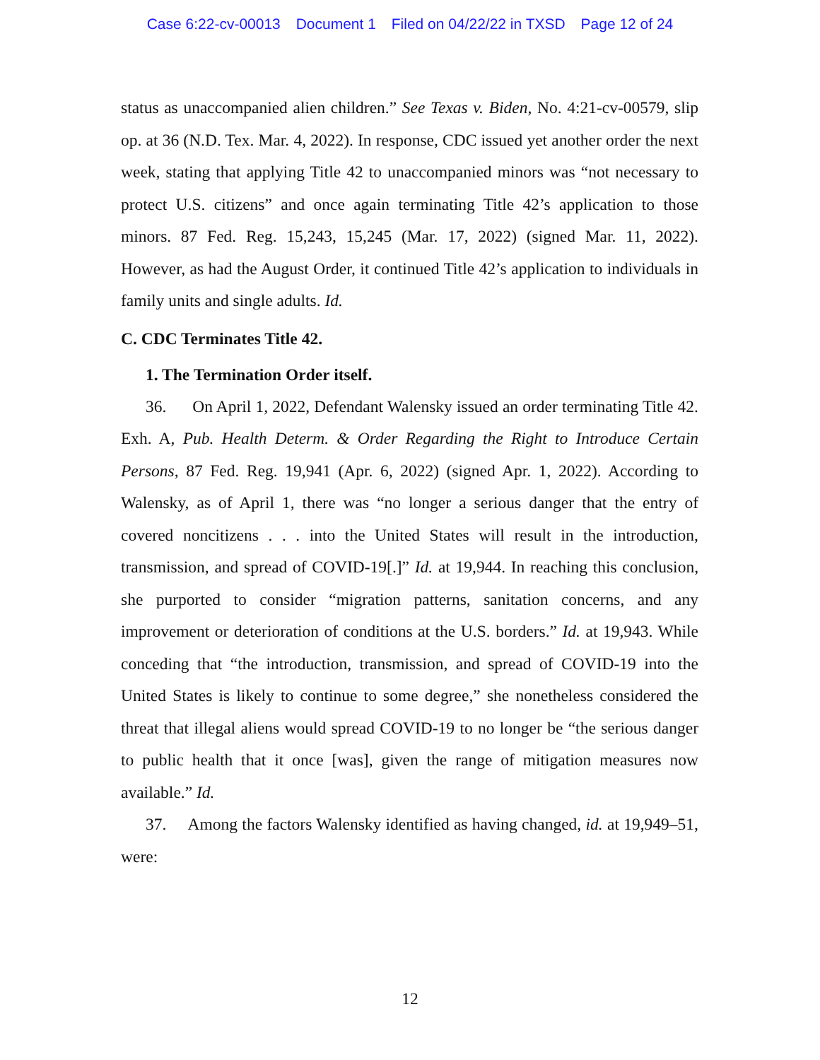Case 6:22-cv-00013 Document 1 Filed on 04/22/22 in TXSD Page 12 of 24
status as unaccompanied alien children.” See Texas v. Biden, No. 4:21-cv-00579, slip op. at 36 (N.D. Tex. Mar. 4, 2022). In response, CDC issued yet another order the next week, stating that applying Title 42 to unaccompanied minors was “not necessary to protect U.S. citizens” and once again terminating Title 42’s application to those minors. 87 Fed. Reg. 15,243, 15,245 (Mar. 17, 2022) (signed Mar. 11, 2022). However, as had the August Order, it continued Title 42’s application to individuals in family units and single adults. Id.
C. CDC Terminates Title 42.
1. The Termination Order itself.
36. On April 1, 2022, Defendant Walensky issued an order terminating Title 42. Exh. A, Pub. Health Determ. & Order Regarding the Right to Introduce Certain Persons, 87 Fed. Reg. 19,941 (Apr. 6, 2022) (signed Apr. 1, 2022). According to Walensky, as of April 1, there was “no longer a serious danger that the entry of covered noncitizens . . . into the United States will result in the introduction, transmission, and spread of COVID-19[.]” Id. at 19,944. In reaching this conclusion, she purported to consider “migration patterns, sanitation concerns, and any improvement or deterioration of conditions at the U.S. borders.” Id. at 19,943. While conceding that “the introduction, transmission, and spread of COVID-19 into the United States is likely to continue to some degree,” she nonetheless considered the threat that illegal aliens would spread COVID-19 to no longer be “the serious danger to public health that it once [was], given the range of mitigation measures now available.” Id.
37. Among the factors Walensky identified as having changed, id. at 19,949–51, were:
12